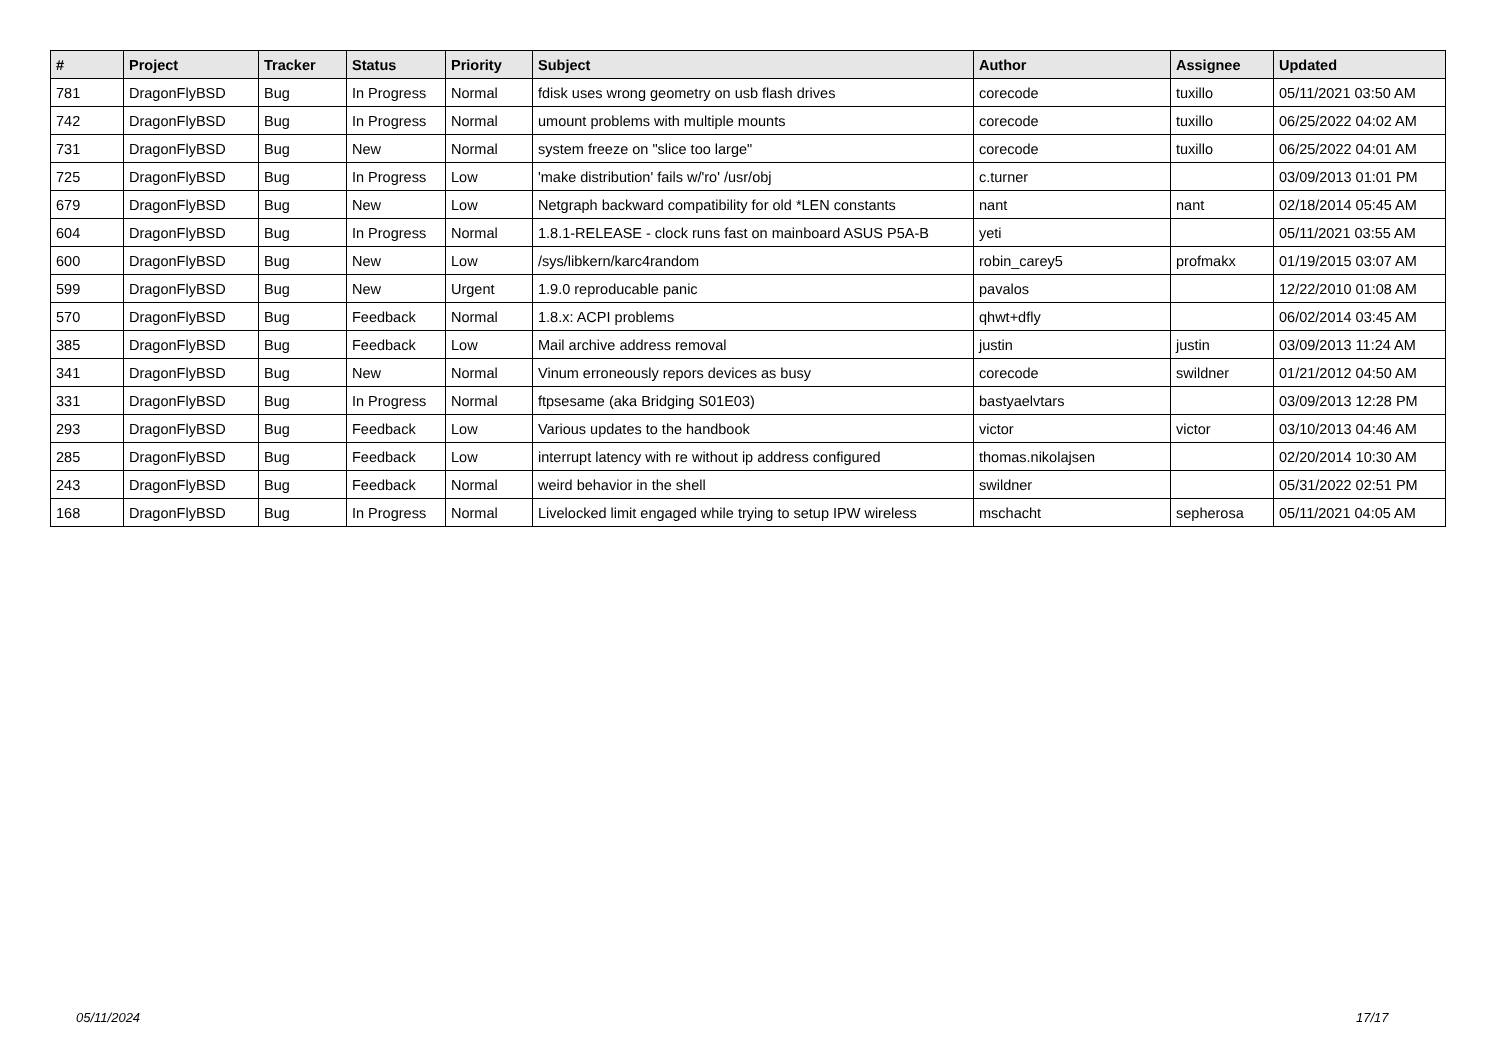| # | Project | Tracker | Status | Priority | Subject | Author | Assignee | Updated |
| --- | --- | --- | --- | --- | --- | --- | --- | --- |
| 781 | DragonFlyBSD | Bug | In Progress | Normal | fdisk uses wrong geometry on usb flash drives | corecode | tuxillo | 05/11/2021 03:50 AM |
| 742 | DragonFlyBSD | Bug | In Progress | Normal | umount problems with multiple mounts | corecode | tuxillo | 06/25/2022 04:02 AM |
| 731 | DragonFlyBSD | Bug | New | Normal | system freeze on "slice too large" | corecode | tuxillo | 06/25/2022 04:01 AM |
| 725 | DragonFlyBSD | Bug | In Progress | Low | 'make distribution' fails w/'ro' /usr/obj | c.turner | | 03/09/2013 01:01 PM |
| 679 | DragonFlyBSD | Bug | New | Low | Netgraph backward compatibility for old *LEN constants | nant | nant | 02/18/2014 05:45 AM |
| 604 | DragonFlyBSD | Bug | In Progress | Normal | 1.8.1-RELEASE - clock runs fast on mainboard ASUS P5A-B | yeti | | 05/11/2021 03:55 AM |
| 600 | DragonFlyBSD | Bug | New | Low | /sys/libkern/karc4random | robin_carey5 | profmakx | 01/19/2015 03:07 AM |
| 599 | DragonFlyBSD | Bug | New | Urgent | 1.9.0 reproducable panic | pavalos | | 12/22/2010 01:08 AM |
| 570 | DragonFlyBSD | Bug | Feedback | Normal | 1.8.x: ACPI problems | qhwt+dfly | | 06/02/2014 03:45 AM |
| 385 | DragonFlyBSD | Bug | Feedback | Low | Mail archive address removal | justin | justin | 03/09/2013 11:24 AM |
| 341 | DragonFlyBSD | Bug | New | Normal | Vinum erroneously repors devices as busy | corecode | swildner | 01/21/2012 04:50 AM |
| 331 | DragonFlyBSD | Bug | In Progress | Normal | ftpsesame (aka Bridging S01E03) | bastyaelvtars | | 03/09/2013 12:28 PM |
| 293 | DragonFlyBSD | Bug | Feedback | Low | Various updates to the handbook | victor | victor | 03/10/2013 04:46 AM |
| 285 | DragonFlyBSD | Bug | Feedback | Low | interrupt latency with re without ip address configured | thomas.nikolajsen | | 02/20/2014 10:30 AM |
| 243 | DragonFlyBSD | Bug | Feedback | Normal | weird behavior in the shell | swildner | | 05/31/2022 02:51 PM |
| 168 | DragonFlyBSD | Bug | In Progress | Normal | Livelocked limit engaged while trying to setup IPW wireless | mschacht | sepherosa | 05/11/2021 04:05 AM |
05/11/2024 17/17